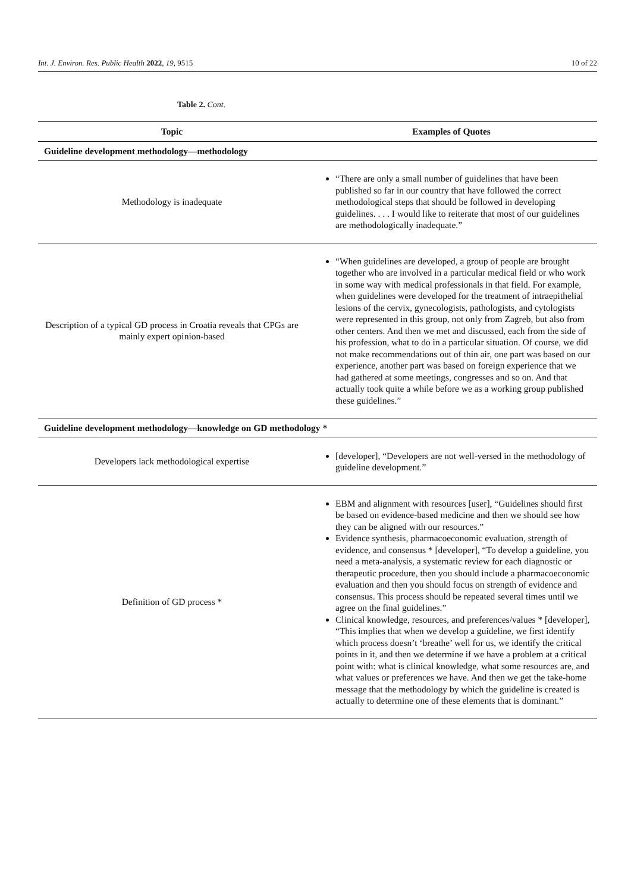Int. J. Environ. Res. Public Health 2022, 19, 9515 10 of 22
Table 2. Cont.
| Topic | Examples of Quotes |
| --- | --- |
| Guideline development methodology—methodology | |
| Methodology is inadequate | “There are only a small number of guidelines that have been published so far in our country that have followed the correct methodological steps that should be followed in developing guidelines. . . . I would like to reiterate that most of our guidelines are methodologically inadequate.” |
| Description of a typical GD process in Croatia reveals that CPGs are mainly expert opinion-based | “When guidelines are developed, a group of people are brought together who are involved in a particular medical field or who work in some way with medical professionals in that field. For example, when guidelines were developed for the treatment of intraepithelial lesions of the cervix, gynecologists, pathologists, and cytologists were represented in this group, not only from Zagreb, but also from other centers. And then we met and discussed, each from the side of his profession, what to do in a particular situation. Of course, we did not make recommendations out of thin air, one part was based on our experience, another part was based on foreign experience that we had gathered at some meetings, congresses and so on. And that actually took quite a while before we as a working group published these guidelines.” |
| Guideline development methodology—knowledge on GD methodology * | |
| Developers lack methodological expertise | [developer], “Developers are not well-versed in the methodology of guideline development.” |
| Definition of GD process * | EBM and alignment with resources [user], “Guidelines should first be based on evidence-based medicine and then we should see how they can be aligned with our resources.” Evidence synthesis, pharmacoeconomic evaluation, strength of evidence, and consensus * [developer], “To develop a guideline, you need a meta-analysis, a systematic review for each diagnostic or therapeutic procedure, then you should include a pharmacoeconomic evaluation and then you should focus on strength of evidence and consensus. This process should be repeated several times until we agree on the final guidelines.” Clinical knowledge, resources, and preferences/values * [developer], “This implies that when we develop a guideline, we first identify which process doesn’t ‘breathe’ well for us, we identify the critical points in it, and then we determine if we have a problem at a critical point with: what is clinical knowledge, what some resources are, and what values or preferences we have. And then we get the take-home message that the methodology by which the guideline is created is actually to determine one of these elements that is dominant.” |